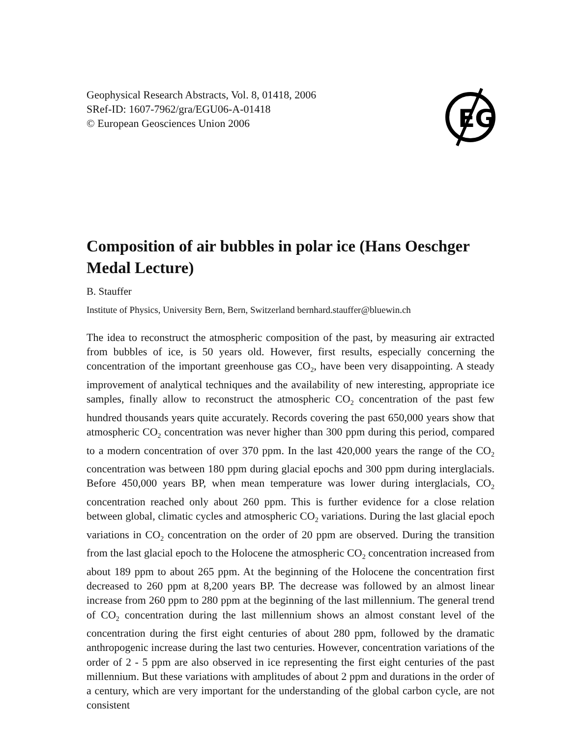Geophysical Research Abstracts, Vol. 8, 01418, 2006
SRef-ID: 1607-7962/gra/EGU06-A-01418
© European Geosciences Union 2006
EG
Composition of air bubbles in polar ice (Hans Oeschger Medal Lecture)
B. Stauffer
Institute of Physics, University Bern, Bern, Switzerland bernhard.stauffer@bluewin.ch
The idea to reconstruct the atmospheric composition of the past, by measuring air extracted from bubbles of ice, is 50 years old. However, first results, especially concerning the concentration of the important greenhouse gas CO<sub>2</sub>, have been very disappointing. A steady improvement of analytical techniques and the availability of new interesting, appropriate ice samples, finally allow to reconstruct the atmospheric CO<sub>2</sub> concentration of the past few hundred thousands years quite accurately. Records covering the past 650,000 years show that atmospheric CO<sub>2</sub> concentration was never higher than 300 ppm during this period, compared to a modern concentration of over 370 ppm. In the last 420,000 years the range of the CO<sub>2</sub> concentration was between 180 ppm during glacial epochs and 300 ppm during interglacials. Before 450,000 years BP, when mean temperature was lower during interglacials, CO<sub>2</sub> concentration reached only about 260 ppm. This is further evidence for a close relation between global, climatic cycles and atmospheric CO<sub>2</sub> variations. During the last glacial epoch variations in CO<sub>2</sub> concentration on the order of 20 ppm are observed. During the transition from the last glacial epoch to the Holocene the atmospheric CO<sub>2</sub> concentration increased from about 189 ppm to about 265 ppm. At the beginning of the Holocene the concentration first decreased to 260 ppm at 8,200 years BP. The decrease was followed by an almost linear increase from 260 ppm to 280 ppm at the beginning of the last millennium. The general trend of CO<sub>2</sub> concentration during the last millennium shows an almost constant level of the concentration during the first eight centuries of about 280 ppm, followed by the dramatic anthropogenic increase during the last two centuries. However, concentration variations of the order of 2 - 5 ppm are also observed in ice representing the first eight centuries of the past millennium. But these variations with amplitudes of about 2 ppm and durations in the order of a century, which are very important for the understanding of the global carbon cycle, are not consistent